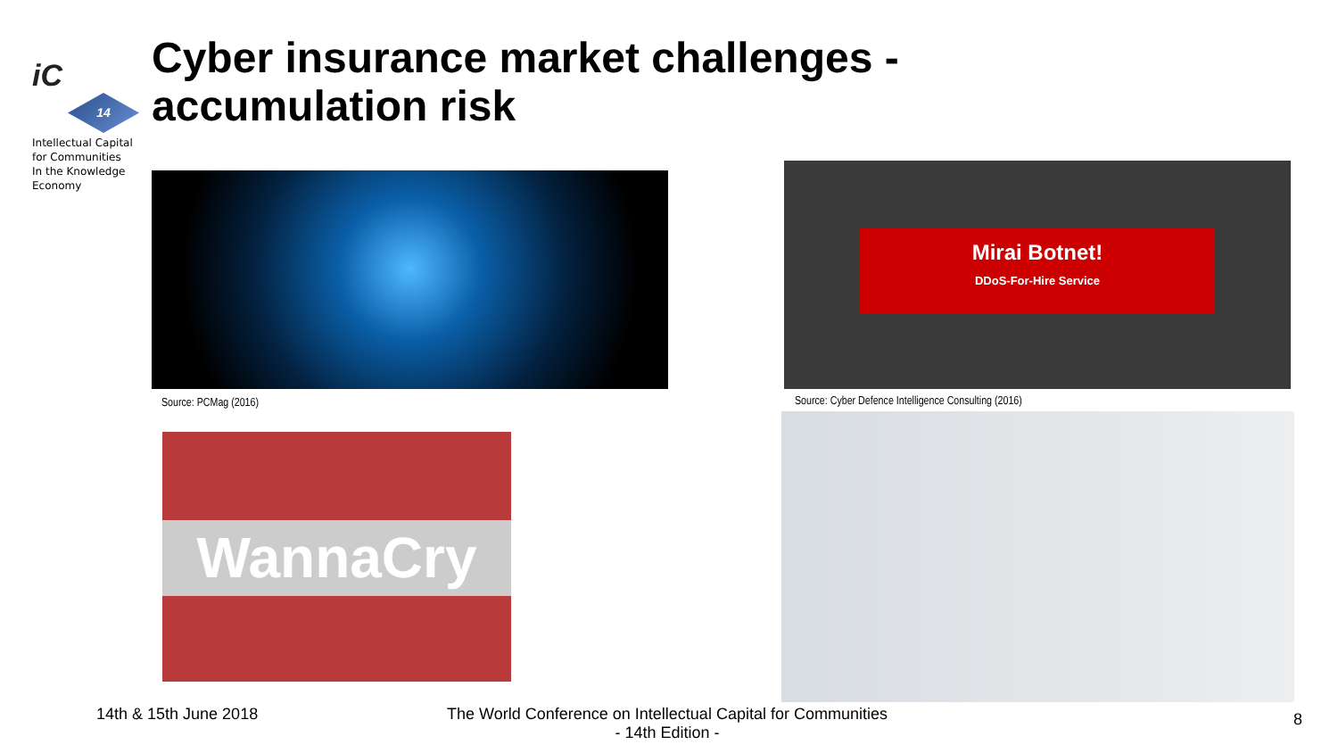iC
14
Intellectual Capital
for Communities
In the Knowledge
Economy
Cyber insurance market challenges -
accumulation risk
Source: PCMag (2016)
Mirai Botnet!
DDoS-For-Hire Service
Source: Cyber Defence Intelligence Consulting (2016)
WannaCry
14th & 15th June 2018
The World Conference on Intellectual Capital for Communities
- 14th Edition -
8